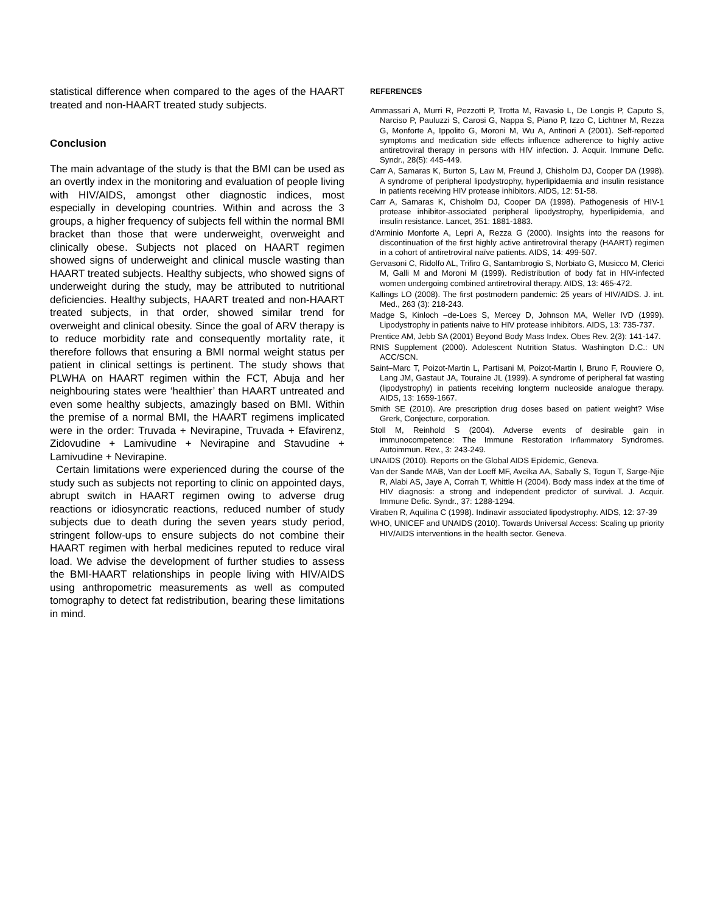statistical difference when compared to the ages of the HAART treated and non-HAART treated study subjects.
Conclusion
The main advantage of the study is that the BMI can be used as an overtly index in the monitoring and evaluation of people living with HIV/AIDS, amongst other diagnostic indices, most especially in developing countries. Within and across the 3 groups, a higher frequency of subjects fell within the normal BMI bracket than those that were underweight, overweight and clinically obese. Subjects not placed on HAART regimen showed signs of underweight and clinical muscle wasting than HAART treated subjects. Healthy subjects, who showed signs of underweight during the study, may be attributed to nutritional deficiencies. Healthy subjects, HAART treated and non-HAART treated subjects, in that order, showed similar trend for overweight and clinical obesity. Since the goal of ARV therapy is to reduce morbidity rate and consequently mortality rate, it therefore follows that ensuring a BMI normal weight status per patient in clinical settings is pertinent. The study shows that PLWHA on HAART regimen within the FCT, Abuja and her neighbouring states were ‘healthier’ than HAART untreated and even some healthy subjects, amazingly based on BMI. Within the premise of a normal BMI, the HAART regimens implicated were in the order: Truvada + Nevirapine, Truvada + Efavirenz, Zidovudine + Lamivudine + Nevirapine and Stavudine + Lamivudine + Nevirapine.
Certain limitations were experienced during the course of the study such as subjects not reporting to clinic on appointed days, abrupt switch in HAART regimen owing to adverse drug reactions or idiosyncratic reactions, reduced number of study subjects due to death during the seven years study period, stringent follow-ups to ensure subjects do not combine their HAART regimen with herbal medicines reputed to reduce viral load. We advise the development of further studies to assess the BMI-HAART relationships in people living with HIV/AIDS using anthropometric measurements as well as computed tomography to detect fat redistribution, bearing these limitations in mind.
REFERENCES
Ammassari A, Murri R, Pezzotti P, Trotta M, Ravasio L, De Longis P, Caputo S, Narciso P, Pauluzzi S, Carosi G, Nappa S, Piano P, Izzo C, Lichtner M, Rezza G, Monforte A, Ippolito G, Moroni M, Wu A, Antinori A (2001). Self-reported symptoms and medication side effects influence adherence to highly active antiretroviral therapy in persons with HIV infection. J. Acquir. Immune Defic. Syndr., 28(5): 445-449.
Carr A, Samaras K, Burton S, Law M, Freund J, Chisholm DJ, Cooper DA (1998). A syndrome of peripheral lipodystrophy, hyperlipidaemia and insulin resistance in patients receiving HIV protease inhibitors. AIDS, 12: 51-58.
Carr A, Samaras K, Chisholm DJ, Cooper DA (1998). Pathogenesis of HIV-1 protease inhibitor-associated peripheral lipodystrophy, hyperlipidemia, and insulin resistance. Lancet, 351: 1881-1883.
d'Arminio Monforte A, Lepri A, Rezza G (2000). Insights into the reasons for discontinuation of the first highly active antiretroviral therapy (HAART) regimen in a cohort of antiretroviral naïve patients. AIDS, 14: 499-507.
Gervasoni C, Ridolfo AL, Trifiro G, Santambrogio S, Norbiato G, Musicco M, Clerici M, Galli M and Moroni M (1999). Redistribution of body fat in HIV-infected women undergoing combined antiretroviral therapy. AIDS, 13: 465-472.
Kallings LO (2008). The first postmodern pandemic: 25 years of HIV/AIDS. J. int. Med., 263 (3): 218-243.
Madge S, Kinloch –de-Loes S, Mercey D, Johnson MA, Weller IVD (1999). Lipodystrophy in patients naive to HIV protease inhibitors. AIDS, 13: 735-737.
Prentice AM, Jebb SA (2001) Beyond Body Mass Index. Obes Rev. 2(3): 141-147.
RNIS Supplement (2000). Adolescent Nutrition Status. Washington D.C.: UN ACC/SCN.
Saint–Marc T, Poizot-Martin L, Partisani M, Poizot-Martin I, Bruno F, Rouviere O, Lang JM, Gastaut JA, Touraine JL (1999). A syndrome of peripheral fat wasting (lipodystrophy) in patients receiving longterm nucleoside analogue therapy. AIDS, 13: 1659-1667.
Smith SE (2010). Are prescription drug doses based on patient weight? Wise Grerk, Conjecture, corporation.
Stoll M, Reinhold S (2004). Adverse events of desirable gain in immunocompetence: The Immune Restoration Inflammatory Syndromes. Autoimmun. Rev., 3: 243-249.
UNAIDS (2010). Reports on the Global AIDS Epidemic, Geneva.
Van der Sande MAB, Van der Loeff MF, Aveika AA, Sabally S, Togun T, Sarge-Njie R, Alabi AS, Jaye A, Corrah T, Whittle H (2004). Body mass index at the time of HIV diagnosis: a strong and independent predictor of survival. J. Acquir. Immune Defic. Syndr., 37: 1288-1294.
Viraben R, Aquilina C (1998). Indinavir associated lipodystrophy. AIDS, 12: 37-39
WHO, UNICEF and UNAIDS (2010). Towards Universal Access: Scaling up priority HIV/AIDS interventions in the health sector. Geneva.